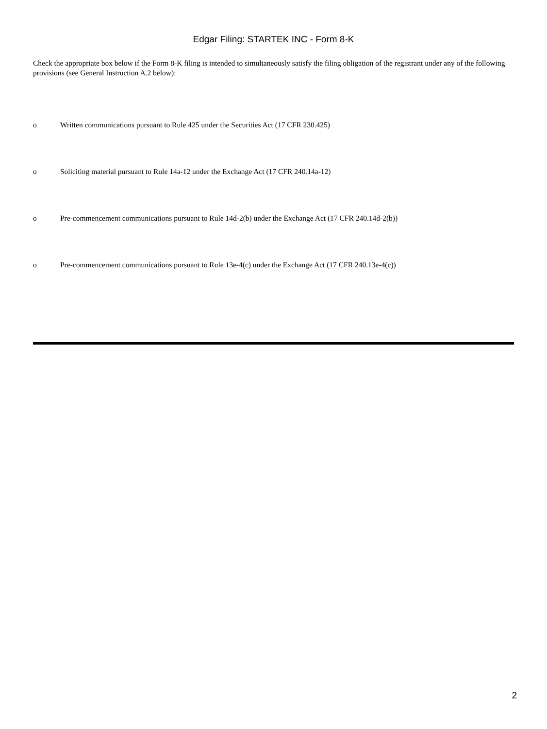Edgar Filing: STARTEK INC - Form 8-K
Check the appropriate box below if the Form 8-K filing is intended to simultaneously satisfy the filing obligation of the registrant under any of the following provisions (see General Instruction A.2 below):
o Written communications pursuant to Rule 425 under the Securities Act (17 CFR 230.425)
o Soliciting material pursuant to Rule 14a-12 under the Exchange Act (17 CFR 240.14a-12)
o Pre-commencement communications pursuant to Rule 14d-2(b) under the Exchange Act (17 CFR 240.14d-2(b))
o Pre-commencement communications pursuant to Rule 13e-4(c) under the Exchange Act (17 CFR 240.13e-4(c))
2